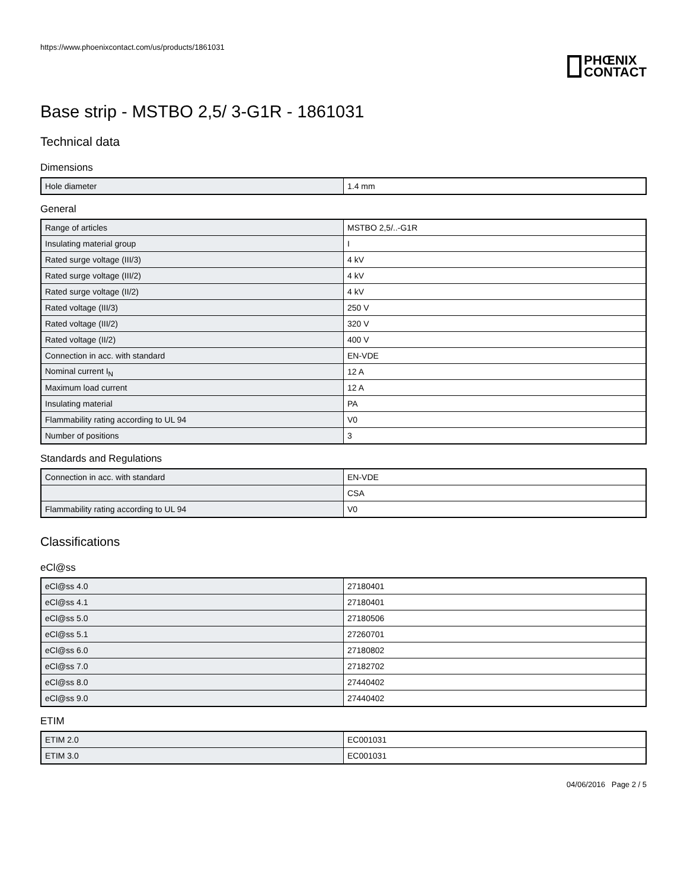https://www.phoenixcontact.com/us/products/1861031
PHŒNIX
CONTACT
Base strip - MSTBO 2,5/ 3-G1R - 1861031
Technical data
Dimensions
| Hole diameter | 1.4 mm |
General
| Range of articles | MSTBO 2,5/..-G1R |
| Insulating material group | I |
| Rated surge voltage (III/3) | 4 kV |
| Rated surge voltage (III/2) | 4 kV |
| Rated surge voltage (II/2) | 4 kV |
| Rated voltage (III/3) | 250 V |
| Rated voltage (III/2) | 320 V |
| Rated voltage (II/2) | 400 V |
| Connection in acc. with standard | EN-VDE |
| Nominal current I<sub>N</sub> | 12 A |
| Maximum load current | 12 A |
| Insulating material | PA |
| Flammability rating according to UL 94 | V0 |
| Number of positions | 3 |
Standards and Regulations
| Connection in acc. with standard | EN-VDE |
| | CSA |
| Flammability rating according to UL 94 | V0 |
Classifications
eCl@ss
| eCl@ss 4.0 | 27180401 |
| eCl@ss 4.1 | 27180401 |
| eCl@ss 5.0 | 27180506 |
| eCl@ss 5.1 | 27260701 |
| eCl@ss 6.0 | 27180802 |
| eCl@ss 7.0 | 27182702 |
| eCl@ss 8.0 | 27440402 |
| eCl@ss 9.0 | 27440402 |
ETIM
| ETIM 2.0 | EC001031 |
| ETIM 3.0 | EC001031 |
04/06/2016 Page 2 / 5